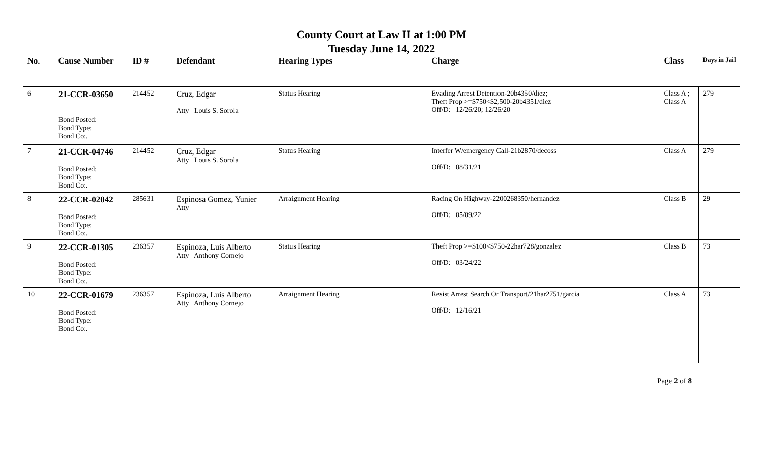County Court at Law II at 1:00 PM
Tuesday June 14, 2022
| No. | Cause Number | ID # | Defendant | Hearing Types | Charge | Class | Days in Jail |
| --- | --- | --- | --- | --- | --- | --- | --- |
| 6 | 21-CCR-03650 Bond Posted: Bond Type: Bond Co:. | 214452 | Cruz, Edgar Atty Louis S. Sorola | Status Hearing | Evading Arrest Detention-20b4350/diez; Theft Prop >=$750<$2,500-20b4351/diez Off/D: 12/26/20; 12/26/20 | Class A ; Class A | 279 |
| 7 | 21-CCR-04746 Bond Posted: Bond Type: Bond Co:. | 214452 | Cruz, Edgar Atty Louis S. Sorola | Status Hearing | Interfer W/emergency Call-21b2870/decoss Off/D: 08/31/21 | Class A | 279 |
| 8 | 22-CCR-02042 Bond Posted: Bond Type: Bond Co:. | 285631 | Espinosa Gomez, Yunier Atty | Arraignment Hearing | Racing On Highway-2200268350/hernandez Off/D: 05/09/22 | Class B | 29 |
| 9 | 22-CCR-01305 Bond Posted: Bond Type: Bond Co:. | 236357 | Espinoza, Luis Alberto Atty Anthony Cornejo | Status Hearing | Theft Prop >=$100<$750-22har728/gonzalez Off/D: 03/24/22 | Class B | 73 |
| 10 | 22-CCR-01679 Bond Posted: Bond Type: Bond Co:. | 236357 | Espinoza, Luis Alberto Atty Anthony Cornejo | Arraignment Hearing | Resist Arrest Search Or Transport/21har2751/garcia Off/D: 12/16/21 | Class A | 73 |
Page 2 of 8